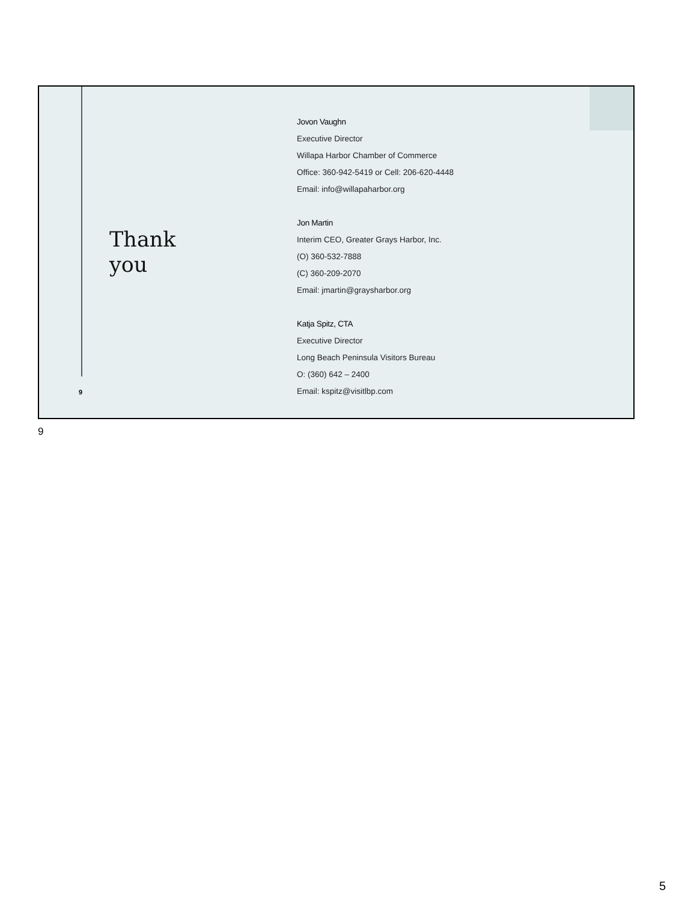Thank
you
Jovon Vaughn
Executive Director
Willapa Harbor Chamber of Commerce
Office: 360-942-5419 or Cell: 206-620-4448
Email: info@willapaharbor.org
Jon Martin
Interim CEO, Greater Grays Harbor, Inc.
(O) 360-532-7888
(C) 360-209-2070
Email: jmartin@graysharbor.org
Katja Spitz, CTA
Executive Director
Long Beach Peninsula Visitors Bureau
O: (360) 642 – 2400
Email: kspitz@visitlbp.com
9
9
5